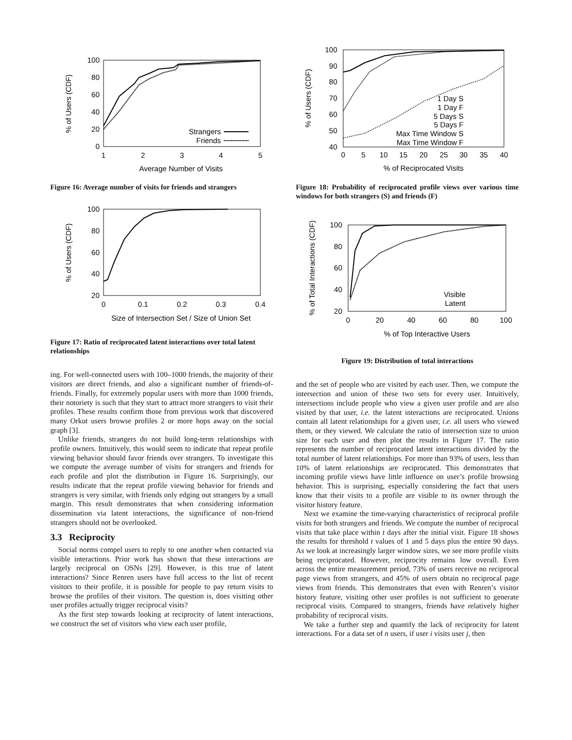100
80
60
40
20
0
1
2
3
4
5
Average Number of Visits
% of Users (CDF)
Strangers
Friends
Figure 16: Average number of visits for friends and strangers
100
80
60
40
20
0
0.1
0.2
0.3
0.4
Size of Intersection Set / Size of Union Set
% of Users (CDF)
Figure 17: Ratio of reciprocated latent interactions over total latent relationships
ing. For well-connected users with 100–1000 friends, the majority of their visitors are direct friends, and also a significant number of friends-of-friends. Finally, for extremely popular users with more than 1000 friends, their notoriety is such that they start to attract more strangers to visit their profiles. These results confirm those from previous work that discovered many Orkut users browse profiles 2 or more hops away on the social graph [3].
Unlike friends, strangers do not build long-term relationships with profile owners. Intuitively, this would seem to indicate that repeat profile viewing behavior should favor friends over strangers. To investigate this we compute the average number of visits for strangers and friends for each profile and plot the distribution in Figure 16. Surprisingly, our results indicate that the repeat profile viewing behavior for friends and strangers is very similar, with friends only edging out strangers by a small margin. This result demonstrates that when considering information dissemination via latent interactions, the significance of non-friend strangers should not be overlooked.
3.3 Reciprocity
Social norms compel users to reply to one another when contacted via visible interactions. Prior work has shown that these interactions are largely reciprocal on OSNs [29]. However, is this true of latent interactions? Since Renren users have full access to the list of recent visitors to their profile, it is possible for people to pay return visits to browse the profiles of their visitors. The question is, does visiting other user profiles actually trigger reciprocal visits?
As the first step towards looking at reciprocity of latent interactions, we construct the set of visitors who view each user profile,
100
90
80
70
60
50
40
0
5
10
15
20
25
30
35
40
% of Reciprocated Visits
% of Users (CDF)
1 Day S
1 Day F
5 Days S
5 Days F
Max Time Window S
Max Time Window F
Figure 18: Probability of reciprocated profile views over various time windows for both strangers (S) and friends (F)
100
80
60
40
20
0
20
40
60
80
100
% of Top Interactive Users
% of Total Interactions (CDF)
Visible
Latent
Figure 19: Distribution of total interactions
and the set of people who are visited by each user. Then, we compute the intersection and union of these two sets for every user. Intuitively, intersections include people who view a given user profile and are also visited by that user, i.e. the latent interactions are reciprocated. Unions contain all latent relationships for a given user, i.e. all users who viewed them, or they viewed. We calculate the ratio of intersection size to union size for each user and then plot the results in Figure 17. The ratio represents the number of reciprocated latent interactions divided by the total number of latent relationships. For more than 93% of users, less than 10% of latent relationships are reciprocated. This demonstrates that incoming profile views have little influence on user’s profile browsing behavior. This is surprising, especially considering the fact that users know that their visits to a profile are visible to its owner through the visitor history feature.
Next we examine the time-varying characteristics of reciprocal profile visits for both strangers and friends. We compute the number of reciprocal visits that take place within t days after the initial visit. Figure 18 shows the results for threshold t values of 1 and 5 days plus the entire 90 days. As we look at increasingly larger window sizes, we see more profile visits being reciprocated. However, reciprocity remains low overall. Even across the entire measurement period, 73% of users receive no reciprocal page views from strangers, and 45% of users obtain no reciprocal page views from friends. This demonstrates that even with Renren’s visitor history feature, visiting other user profiles is not sufficient to generate reciprocal visits. Compared to strangers, friends have relatively higher probability of reciprocal visits.
We take a further step and quantify the lack of reciprocity for latent interactions. For a data set of n users, if user i visits user j, then